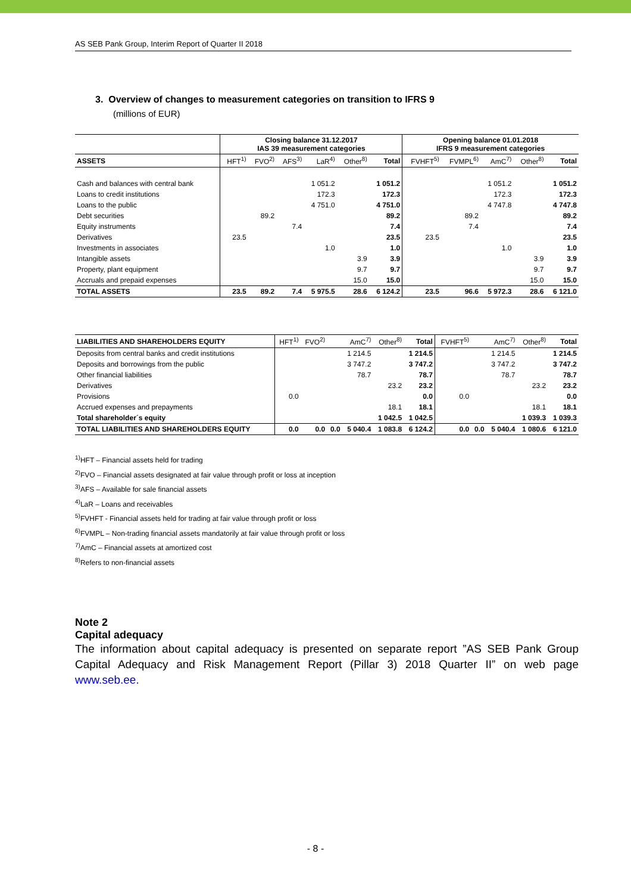AS SEB Pank Group, Interim Report of Quarter II 2018
3. Overview of changes to measurement categories on transition to IFRS 9
(millions of EUR)
| | Closing balance 31.12.2017 IAS 39 measurement categories | | | | | | Opening balance 01.01.2018 IFRS 9 measurement categories | | | | |
| --- | --- | --- | --- | --- | --- | --- | --- | --- | --- | --- | --- |
| ASSETS | HFT<sup>1)</sup> | FVO<sup>2)</sup> | AFS<sup>3)</sup> | LaR<sup>4)</sup> | Other<sup>8)</sup> | Total | FVHFT<sup>5)</sup> | FVMPL<sup>6)</sup> | AmC<sup>7)</sup> | Other<sup>8)</sup> | Total |
| Cash and balances with central bank | | | | 1 051.2 | | 1 051.2 | | | 1 051.2 | | 1 051.2 |
| Loans to credit institutions | | | | 172.3 | | 172.3 | | | 172.3 | | 172.3 |
| Loans to the public | | | | 4 751.0 | | 4 751.0 | | | 4 747.8 | | 4 747.8 |
| Debt securities | | 89.2 | | | | 89.2 | | 89.2 | | | 89.2 |
| Equity instruments | | | 7.4 | | | 7.4 | | 7.4 | | | 7.4 |
| Derivatives | 23.5 | | | | | 23.5 | 23.5 | | | | 23.5 |
| Investments in associates | | | | 1.0 | | 1.0 | | | 1.0 | | 1.0 |
| Intangible assets | | | | | 3.9 | 3.9 | | | | 3.9 | 3.9 |
| Property, plant equipment | | | | | 9.7 | 9.7 | | | | 9.7 | 9.7 |
| Accruals and prepaid expenses | | | | | 15.0 | 15.0 | | | | 15.0 | 15.0 |
| TOTAL ASSETS | 23.5 | 89.2 | 7.4 | 5 975.5 | 28.6 | 6 124.2 | 23.5 | 96.6 | 5 972.3 | 28.6 | 6 121.0 |
| LIABILITIES AND SHAREHOLDERS EQUITY | HFT<sup>1)</sup> | FVO<sup>2)</sup> | | AmC<sup>7)</sup> | Other<sup>8)</sup> | Total | FVHFT<sup>5)</sup> | | AmC<sup>7)</sup> | Other<sup>8)</sup> | Total |
| Deposits from central banks and credit institutions | | | | 1 214.5 | | 1 214.5 | | | 1 214.5 | | 1 214.5 |
| Deposits and borrowings from the public | | | | 3 747.2 | | 3 747.2 | | | 3 747.2 | | 3 747.2 |
| Other financial liabilities | | | | 78.7 | | 78.7 | | | 78.7 | | 78.7 |
| Derivatives | | | | | 23.2 | 23.2 | | | | 23.2 | 23.2 |
| Provisions | 0.0 | | | | | 0.0 | 0.0 | | | | 0.0 |
| Accrued expenses and prepayments | | | | | 18.1 | 18.1 | | | | 18.1 | 18.1 |
| Total shareholder´s equity | | | | | 1 042.5 | 1 042.5 | | | | 1 039.3 | 1 039.3 |
| TOTAL LIABILITIES AND SHAREHOLDERS EQUITY | 0.0 | 0.0 | 0.0 | 5 040.4 | 1 083.8 | 6 124.2 | 0.0 | 0.0 | 5 040.4 | 1 080.6 | 6 121.0 |
<sup>1)</sup> HFT – Financial assets held for trading
<sup>2)</sup> FVO – Financial assets designated at fair value through profit or loss at inception
<sup>3)</sup> AFS – Available for sale financial assets
<sup>4)</sup> LaR – Loans and receivables
<sup>5)</sup> FVHFT - Financial assets held for trading at fair value through profit or loss
<sup>6)</sup> FVMPL – Non-trading financial assets mandatorily at fair value through profit or loss
<sup>7)</sup> AmC – Financial assets at amortized cost
<sup>8)</sup> Refers to non-financial assets
Note 2
Capital adequacy
The information about capital adequacy is presented on separate report ”AS SEB Pank Group Capital Adequacy and Risk Management Report (Pillar 3) 2018 Quarter II” on web page www.seb.ee.
- 8 -